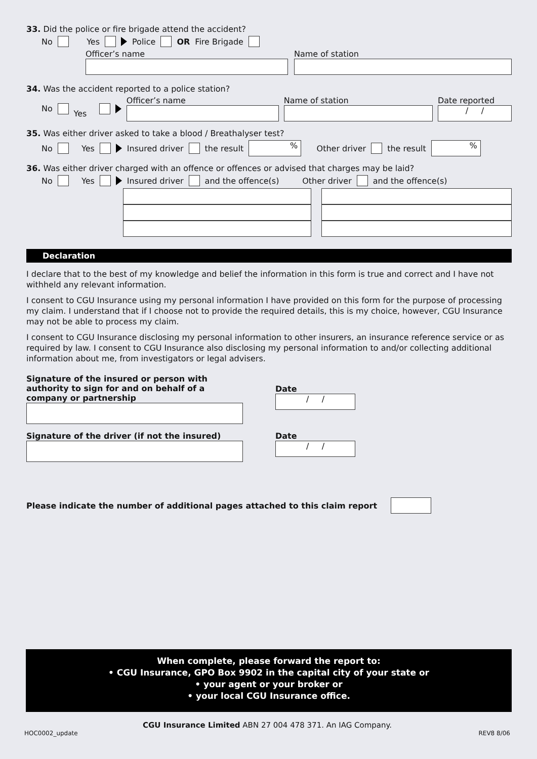33. Did the police or fire brigade attend the accident?
No Yes Police OR Fire Brigade
Officer’s name Name of station
34. Was the accident reported to a police station?
No Yes
Officer’s name Name of station
Date reported
/ /
35. Was either driver asked to take a blood / Breathalyser test?
No Yes Insured driver the result % Other driver the result %
36. Was either driver charged with an offence or offences or advised that charges may be laid?
No Yes Insured driver and the offence(s) Other driver and the offence(s)
Declaration
I declare that to the best of my knowledge and belief the information in this form is true and correct and I have not withheld any relevant information.
I consent to CGU Insurance using my personal information I have provided on this form for the purpose of processing my claim. I understand that if I choose not to provide the required details, this is my choice, however, CGU Insurance may not be able to process my claim.
I consent to CGU Insurance disclosing my personal information to other insurers, an insurance reference service or as required by law. I consent to CGU Insurance also disclosing my personal information to and/or collecting additional information about me, from investigators or legal advisers.
Signature of the insured or person with authority to sign for and on behalf of a company or partnership
Date
/ /
Signature of the driver (if not the insured) Date
/ /
Please indicate the number of additional pages attached to this claim report
When complete, please forward the report to:
• CGU Insurance, GPO Box 9902 in the capital city of your state or
• your agent or your broker or
• your local CGU Insurance office.
CGU Insurance Limited ABN 27 004 478 371. An IAG Company.
HOC0002_update REV8 8/06